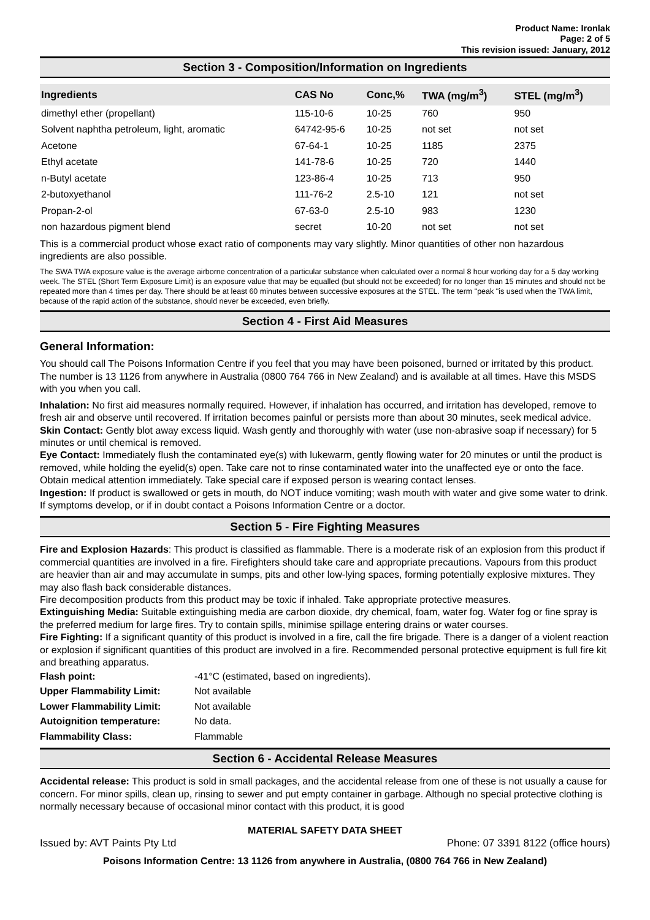Product Name: Ironlak
Page: 2 of 5
This revision issued: January, 2012
Section 3 - Composition/Information on Ingredients
| Ingredients | CAS No | Conc,% | TWA (mg/m<sup>3</sup>) | STEL (mg/m<sup>3</sup>) |
| --- | --- | --- | --- | --- |
| dimethyl ether (propellant) | 115-10-6 | 10-25 | 760 | 950 |
| Solvent naphtha petroleum, light, aromatic | 64742-95-6 | 10-25 | not set | not set |
| Acetone | 67-64-1 | 10-25 | 1185 | 2375 |
| Ethyl acetate | 141-78-6 | 10-25 | 720 | 1440 |
| n-Butyl acetate | 123-86-4 | 10-25 | 713 | 950 |
| 2-butoxyethanol | 111-76-2 | 2.5-10 | 121 | not set |
| Propan-2-ol | 67-63-0 | 2.5-10 | 983 | 1230 |
| non hazardous pigment blend | secret | 10-20 | not set | not set |
This is a commercial product whose exact ratio of components may vary slightly. Minor quantities of other non hazardous ingredients are also possible.
The SWA TWA exposure value is the average airborne concentration of a particular substance when calculated over a normal 8 hour working day for a 5 day working week. The STEL (Short Term Exposure Limit) is an exposure value that may be equalled (but should not be exceeded) for no longer than 15 minutes and should not be repeated more than 4 times per day. There should be at least 60 minutes between successive exposures at the STEL. The term "peak "is used when the TWA limit, because of the rapid action of the substance, should never be exceeded, even briefly.
Section 4 - First Aid Measures
General Information:
You should call The Poisons Information Centre if you feel that you may have been poisoned, burned or irritated by this product. The number is 13 1126 from anywhere in Australia (0800 764 766 in New Zealand) and is available at all times. Have this MSDS with you when you call.
Inhalation: No first aid measures normally required. However, if inhalation has occurred, and irritation has developed, remove to fresh air and observe until recovered. If irritation becomes painful or persists more than about 30 minutes, seek medical advice.
Skin Contact: Gently blot away excess liquid. Wash gently and thoroughly with water (use non-abrasive soap if necessary) for 5 minutes or until chemical is removed.
Eye Contact: Immediately flush the contaminated eye(s) with lukewarm, gently flowing water for 20 minutes or until the product is removed, while holding the eyelid(s) open. Take care not to rinse contaminated water into the unaffected eye or onto the face. Obtain medical attention immediately. Take special care if exposed person is wearing contact lenses.
Ingestion: If product is swallowed or gets in mouth, do NOT induce vomiting; wash mouth with water and give some water to drink. If symptoms develop, or if in doubt contact a Poisons Information Centre or a doctor.
Section 5 - Fire Fighting Measures
Fire and Explosion Hazards: This product is classified as flammable. There is a moderate risk of an explosion from this product if commercial quantities are involved in a fire. Firefighters should take care and appropriate precautions. Vapours from this product are heavier than air and may accumulate in sumps, pits and other low-lying spaces, forming potentially explosive mixtures. They may also flash back considerable distances.
Fire decomposition products from this product may be toxic if inhaled. Take appropriate protective measures.
Extinguishing Media: Suitable extinguishing media are carbon dioxide, dry chemical, foam, water fog. Water fog or fine spray is the preferred medium for large fires. Try to contain spills, minimise spillage entering drains or water courses.
Fire Fighting: If a significant quantity of this product is involved in a fire, call the fire brigade. There is a danger of a violent reaction or explosion if significant quantities of this product are involved in a fire. Recommended personal protective equipment is full fire kit and breathing apparatus.
| Flash point: | -41°C (estimated, based on ingredients). |
| Upper Flammability Limit: | Not available |
| Lower Flammability Limit: | Not available |
| Autoignition temperature: | No data. |
| Flammability Class: | Flammable |
Section 6 - Accidental Release Measures
Accidental release: This product is sold in small packages, and the accidental release from one of these is not usually a cause for concern. For minor spills, clean up, rinsing to sewer and put empty container in garbage. Although no special protective clothing is normally necessary because of occasional minor contact with this product, it is good
MATERIAL SAFETY DATA SHEET
Issued by: AVT Paints Pty Ltd Phone: 07 3391 8122 (office hours)
Poisons Information Centre: 13 1126 from anywhere in Australia, (0800 764 766 in New Zealand)